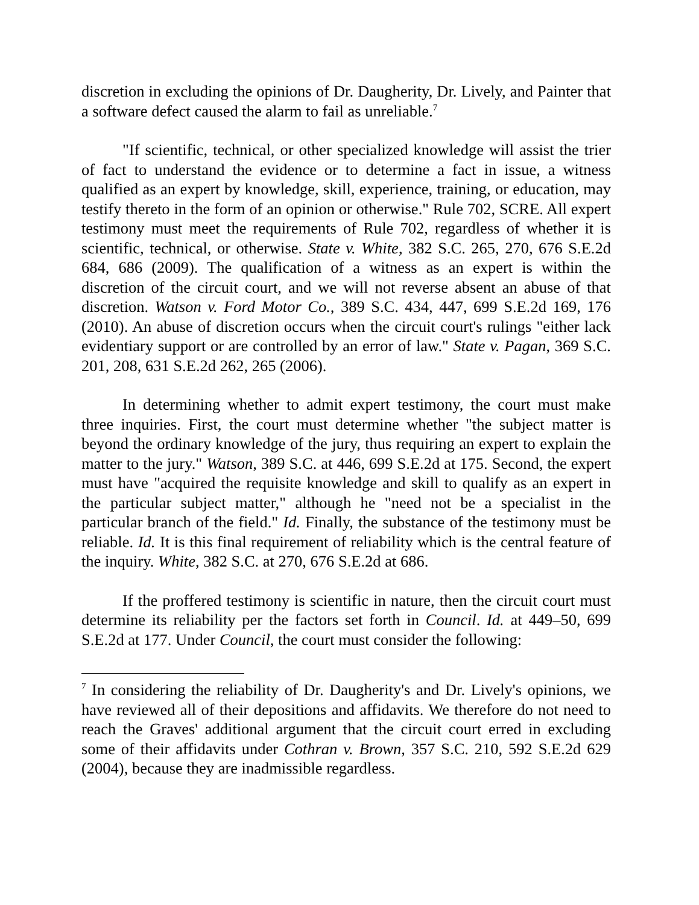discretion in excluding the opinions of Dr. Daugherity, Dr. Lively, and Painter that a software defect caused the alarm to fail as unreliable.<sup>7</sup>
"If scientific, technical, or other specialized knowledge will assist the trier of fact to understand the evidence or to determine a fact in issue, a witness qualified as an expert by knowledge, skill, experience, training, or education, may testify thereto in the form of an opinion or otherwise." Rule 702, SCRE. All expert testimony must meet the requirements of Rule 702, regardless of whether it is scientific, technical, or otherwise. State v. White, 382 S.C. 265, 270, 676 S.E.2d 684, 686 (2009). The qualification of a witness as an expert is within the discretion of the circuit court, and we will not reverse absent an abuse of that discretion. Watson v. Ford Motor Co., 389 S.C. 434, 447, 699 S.E.2d 169, 176 (2010). An abuse of discretion occurs when the circuit court's rulings "either lack evidentiary support or are controlled by an error of law." State v. Pagan, 369 S.C. 201, 208, 631 S.E.2d 262, 265 (2006).
In determining whether to admit expert testimony, the court must make three inquiries. First, the court must determine whether "the subject matter is beyond the ordinary knowledge of the jury, thus requiring an expert to explain the matter to the jury." Watson, 389 S.C. at 446, 699 S.E.2d at 175. Second, the expert must have "acquired the requisite knowledge and skill to qualify as an expert in the particular subject matter," although he "need not be a specialist in the particular branch of the field." Id. Finally, the substance of the testimony must be reliable. Id. It is this final requirement of reliability which is the central feature of the inquiry. White, 382 S.C. at 270, 676 S.E.2d at 686.
If the proffered testimony is scientific in nature, then the circuit court must determine its reliability per the factors set forth in Council. Id. at 449–50, 699 S.E.2d at 177. Under Council, the court must consider the following:
<sup>7</sup> In considering the reliability of Dr. Daugherity's and Dr. Lively's opinions, we have reviewed all of their depositions and affidavits. We therefore do not need to reach the Graves' additional argument that the circuit court erred in excluding some of their affidavits under Cothran v. Brown, 357 S.C. 210, 592 S.E.2d 629 (2004), because they are inadmissible regardless.